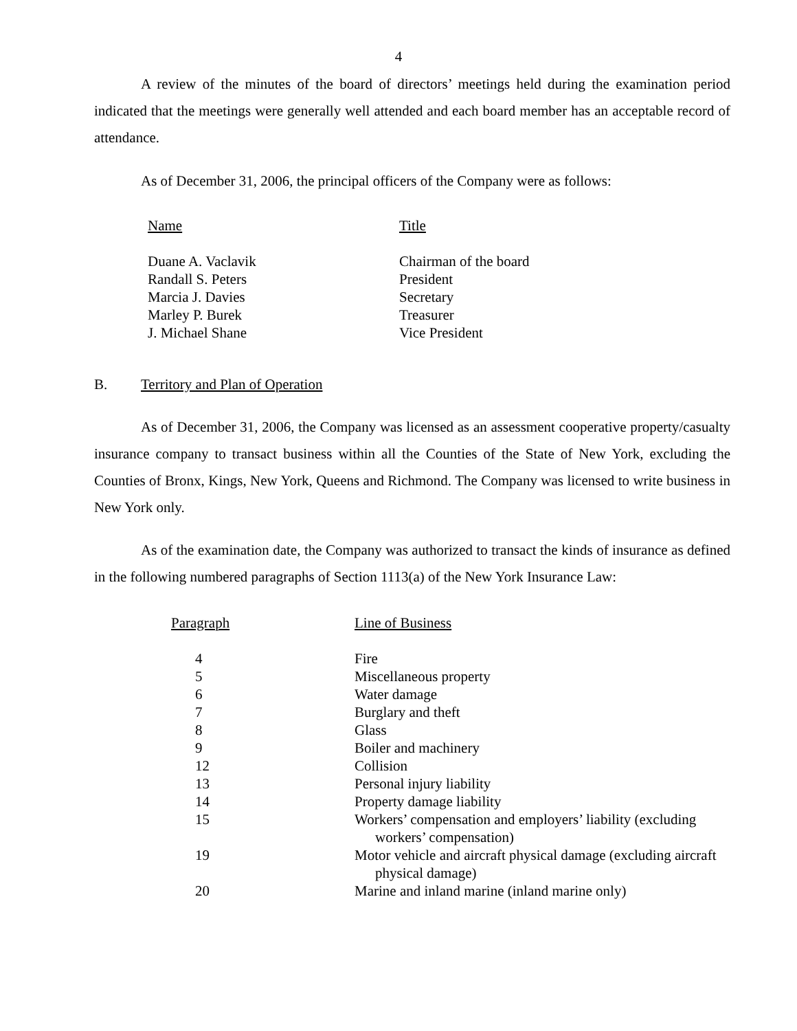4
A review of the minutes of the board of directors’ meetings held during the examination period indicated that the meetings were generally well attended and each board member has an acceptable record of attendance.
As of December 31, 2006, the principal officers of the Company were as follows:
| Name | Title |
| --- | --- |
| Duane A. Vaclavik | Chairman of the board |
| Randall S. Peters | President |
| Marcia J. Davies | Secretary |
| Marley P. Burek | Treasurer |
| J. Michael Shane | Vice President |
B. Territory and Plan of Operation
As of December 31, 2006, the Company was licensed as an assessment cooperative property/casualty insurance company to transact business within all the Counties of the State of New York, excluding the Counties of Bronx, Kings, New York, Queens and Richmond. The Company was licensed to write business in New York only.
As of the examination date, the Company was authorized to transact the kinds of insurance as defined in the following numbered paragraphs of Section 1113(a) of the New York Insurance Law:
| Paragraph | Line of Business |
| --- | --- |
| 4 | Fire |
| 5 | Miscellaneous property |
| 6 | Water damage |
| 7 | Burglary and theft |
| 8 | Glass |
| 9 | Boiler and machinery |
| 12 | Collision |
| 13 | Personal injury liability |
| 14 | Property damage liability |
| 15 | Workers’ compensation and employers’ liability (excluding workers’ compensation) |
| 19 | Motor vehicle and aircraft physical damage (excluding aircraft physical damage) |
| 20 | Marine and inland marine (inland marine only) |